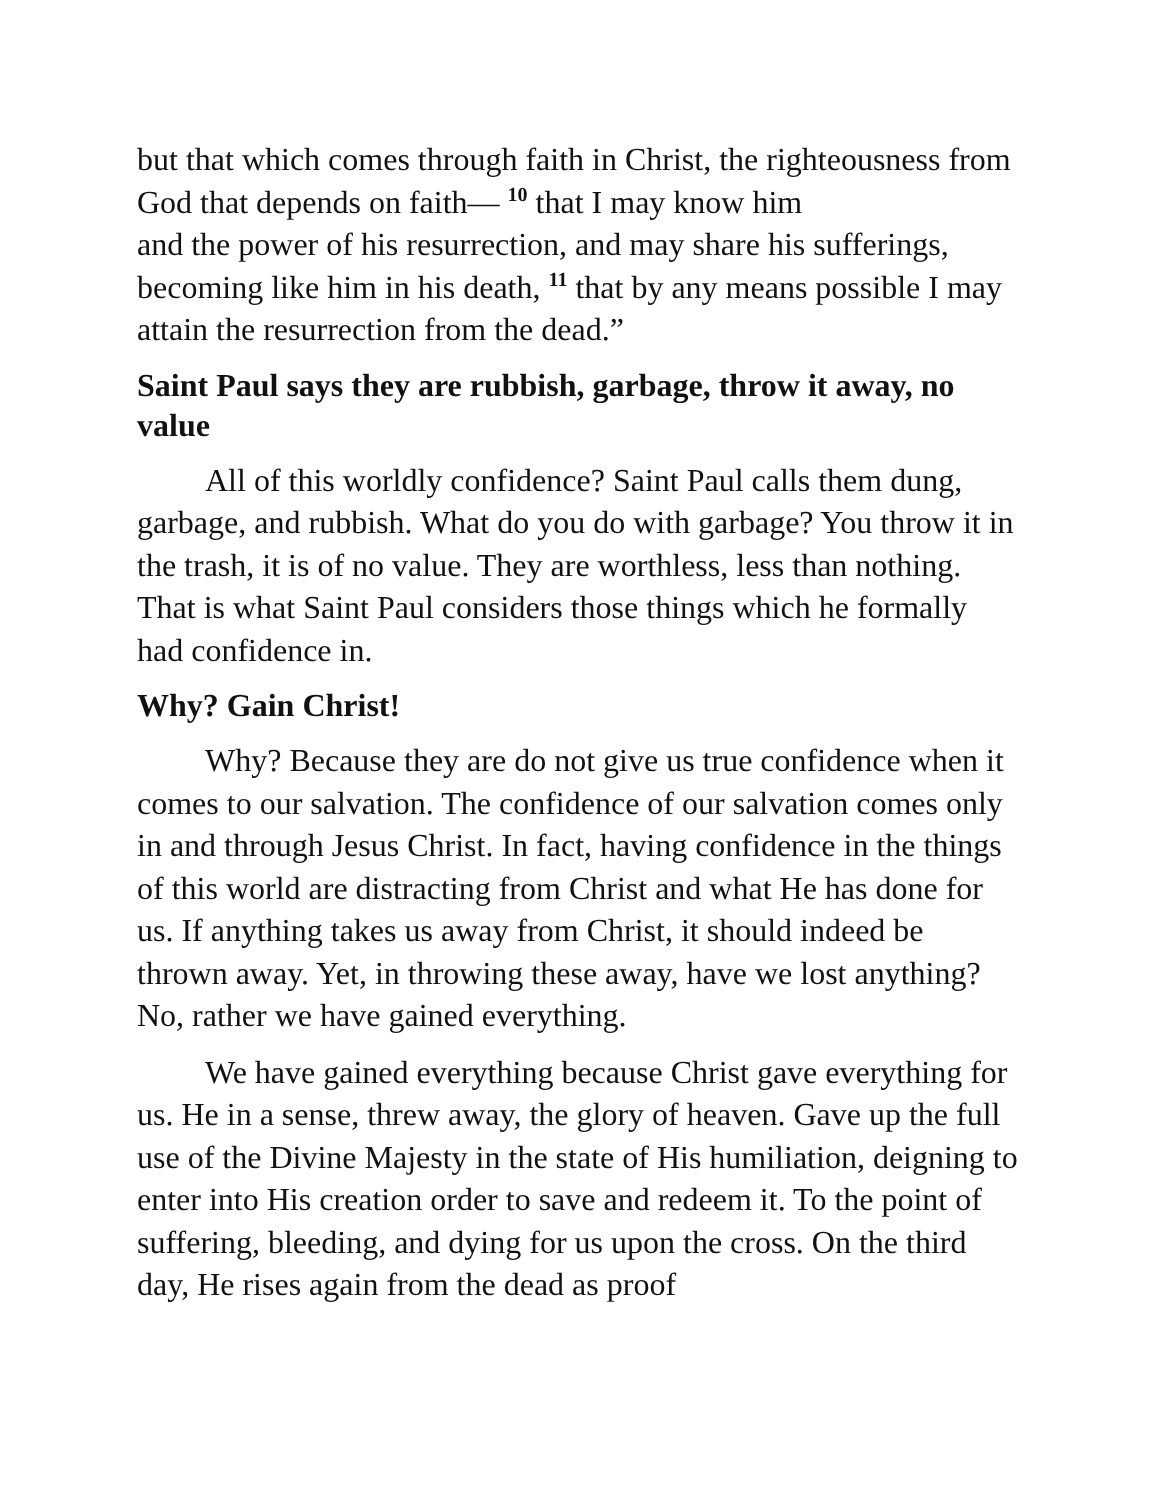but that which comes through faith in Christ, the righteousness from God that depends on faith— <sup>10</sup> that I may know him
and the power of his resurrection, and may share his sufferings, becoming like him in his death, <sup>11</sup> that by any means possible I may attain the resurrection from the dead.”
Saint Paul says they are rubbish, garbage, throw it away, no value
All of this worldly confidence? Saint Paul calls them dung, garbage, and rubbish. What do you do with garbage? You throw it in the trash, it is of no value. They are worthless, less than nothing. That is what Saint Paul considers those things which he formally had confidence in.
Why? Gain Christ!
Why? Because they are do not give us true confidence when it comes to our salvation. The confidence of our salvation comes only in and through Jesus Christ. In fact, having confidence in the things of this world are distracting from Christ and what He has done for us. If anything takes us away from Christ, it should indeed be thrown away. Yet, in throwing these away, have we lost anything? No, rather we have gained everything.
We have gained everything because Christ gave everything for us. He in a sense, threw away, the glory of heaven. Gave up the full use of the Divine Majesty in the state of His humiliation, deigning to enter into His creation order to save and redeem it. To the point of suffering, bleeding, and dying for us upon the cross. On the third day, He rises again from the dead as proof